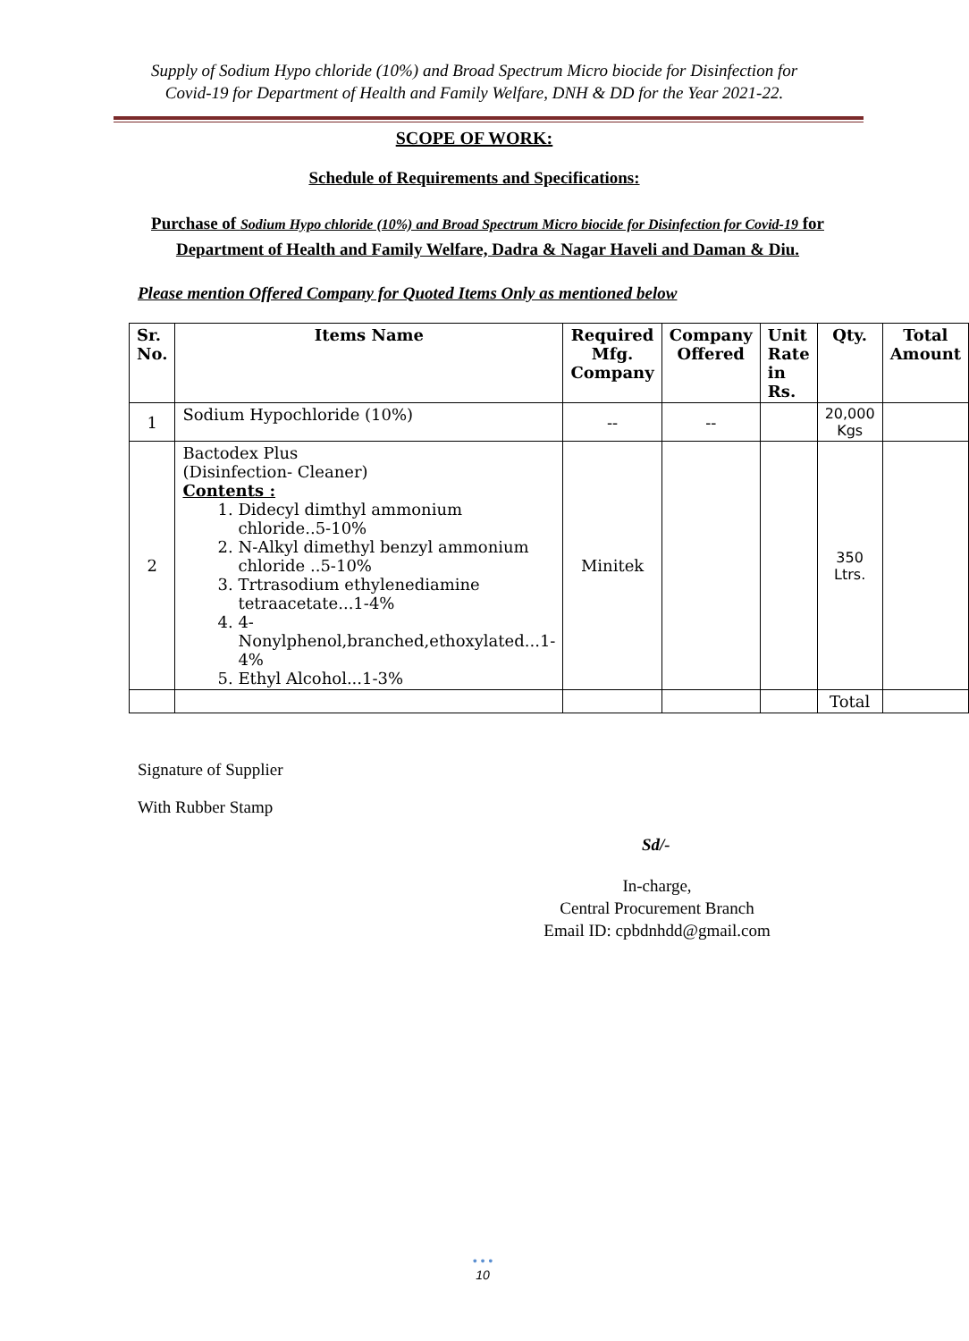Supply of Sodium Hypo chloride (10%) and Broad Spectrum Micro biocide for Disinfection for
Covid-19 for Department of Health and Family Welfare, DNH & DD for the Year 2021-22.
SCOPE OF WORK:
Schedule of Requirements and Specifications:
Purchase of Sodium Hypo chloride (10%) and Broad Spectrum Micro biocide for Disinfection for Covid-19 for Department of Health and Family Welfare, Dadra & Nagar Haveli and Daman & Diu.
Please mention Offered Company for Quoted Items Only as mentioned below
| Sr. No. | Items Name | Required Mfg. Company | Company Offered | Unit Rate in Rs. | Qty. | Total Amount |
| --- | --- | --- | --- | --- | --- | --- |
| 1 | Sodium Hypochloride (10%) | -- | -- | | 20,000 Kgs | |
| 2 | Bactodex Plus (Disinfection- Cleaner) Contents : 1. Didecyl dimthyl ammonium chloride..5-10% 2. N-Alkyl dimethyl benzyl ammonium chloride ..5-10% 3. Trtrasodium ethylenediamine tetraacetate...1-4% 4. 4-Nonylphenol,branched,ethoxylated...1-4% 5. Ethyl Alcohol...1-3% | Minitek | | | 350 Ltrs. | |
| | | | | | Total | |
Signature of Supplier
With Rubber Stamp
Sd/-
In-charge,
Central Procurement Branch
Email ID: cpbdnhdd@gmail.com
• • •
10